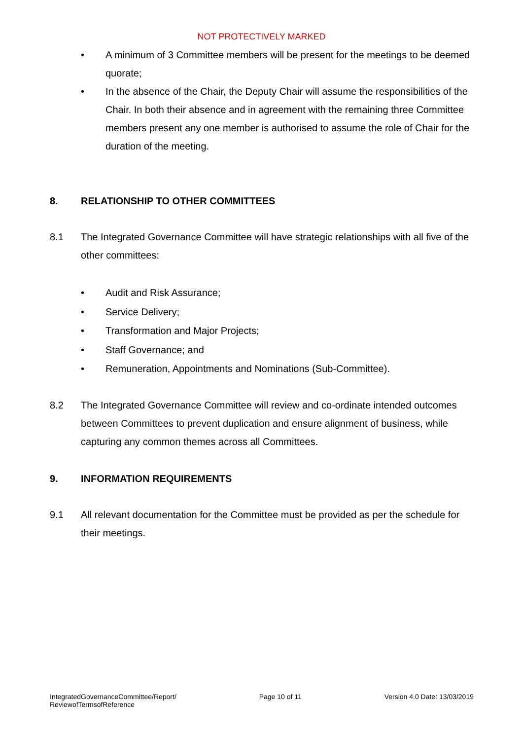NOT PROTECTIVELY MARKED
• A minimum of 3 Committee members will be present for the meetings to be deemed quorate;
• In the absence of the Chair, the Deputy Chair will assume the responsibilities of the Chair. In both their absence and in agreement with the remaining three Committee members present any one member is authorised to assume the role of Chair for the duration of the meeting.
8. RELATIONSHIP TO OTHER COMMITTEES
8.1 The Integrated Governance Committee will have strategic relationships with all five of the other committees:
• Audit and Risk Assurance;
• Service Delivery;
• Transformation and Major Projects;
• Staff Governance; and
• Remuneration, Appointments and Nominations (Sub-Committee).
8.2 The Integrated Governance Committee will review and co-ordinate intended outcomes between Committees to prevent duplication and ensure alignment of business, while capturing any common themes across all Committees.
9. INFORMATION REQUIREMENTS
9.1 All relevant documentation for the Committee must be provided as per the schedule for their meetings.
IntegratedGovernanceCommittee/Report/
ReviewofTermsofReference Page 10 of 11 Version 4.0 Date: 13/03/2019